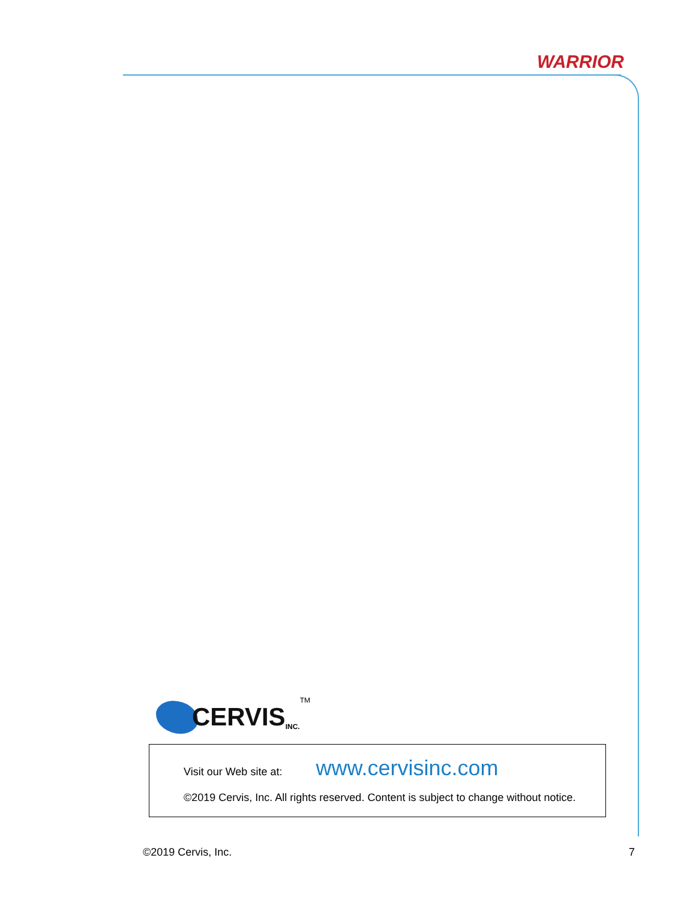WARRIOR
CERVIS INC.<sup>TM</sup>
Visit our Web site at: www.cervisinc.com
©2019 Cervis, Inc. All rights reserved. Content is subject to change without notice.
©2019 Cervis, Inc. 7